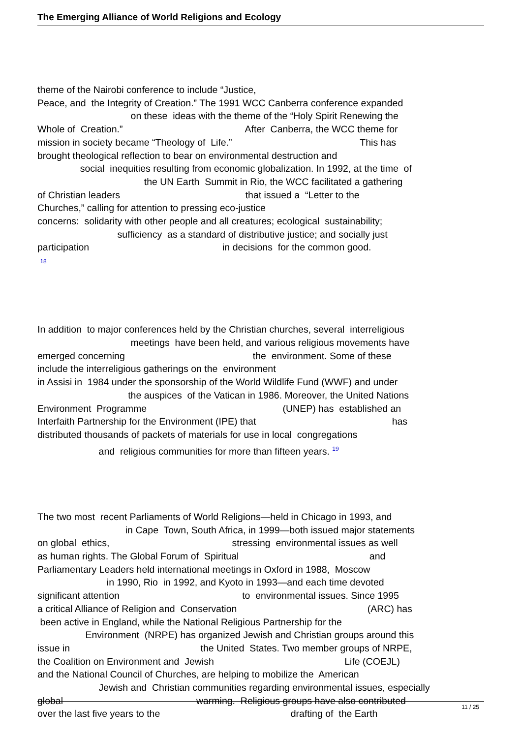The Emerging Alliance of World Religions and Ecology
theme of the Nairobi conference to include “Justice, Peace, and the Integrity of Creation.” The 1991 WCC Canberra conference expanded on these ideas with the theme of the “Holy Spirit Renewing the Whole of Creation.” After Canberra, the WCC theme for mission in society became “Theology of Life.” This has brought theological reflection to bear on environmental destruction and social inequities resulting from economic globalization. In 1992, at the time of the UN Earth Summit in Rio, the WCC facilitated a gathering of Christian leaders that issued a “Letter to the Churches,” calling for attention to pressing eco-justice concerns: solidarity with other people and all creatures; ecological sustainability; sufficiency as a standard of distributive justice; and socially just participation in decisions for the common good. <sup>18</sup>
In addition to major conferences held by the Christian churches, several interreligious meetings have been held, and various religious movements have emerged concerning the environment. Some of these include the interreligious gatherings on the environment in Assisi in 1984 under the sponsorship of the World Wildlife Fund (WWF) and under the auspices of the Vatican in 1986. Moreover, the United Nations Environment Programme (UNEP) has established an Interfaith Partnership for the Environment (IPE) that has distributed thousands of packets of materials for use in local congregations and religious communities for more than fifteen years. <sup>19</sup>
The two most recent Parliaments of World Religions—held in Chicago in 1993, and in Cape Town, South Africa, in 1999—both issued major statements on global ethics, stressing environmental issues as well as human rights. The Global Forum of Spiritual and Parliamentary Leaders held international meetings in Oxford in 1988, Moscow in 1990, Rio in 1992, and Kyoto in 1993—and each time devoted significant attention to environmental issues. Since 1995 a critical Alliance of Religion and Conservation (ARC) has been active in England, while the National Religious Partnership for the Environment (NRPE) has organized Jewish and Christian groups around this issue in the United States. Two member groups of NRPE, the Coalition on Environment and Jewish Life (COEJL) and the National Council of Churches, are helping to mobilize the American Jewish and Christian communities regarding environmental issues, especially global warming. Religious groups have also contributed over the last five years to the drafting of the Earth
11 / 25